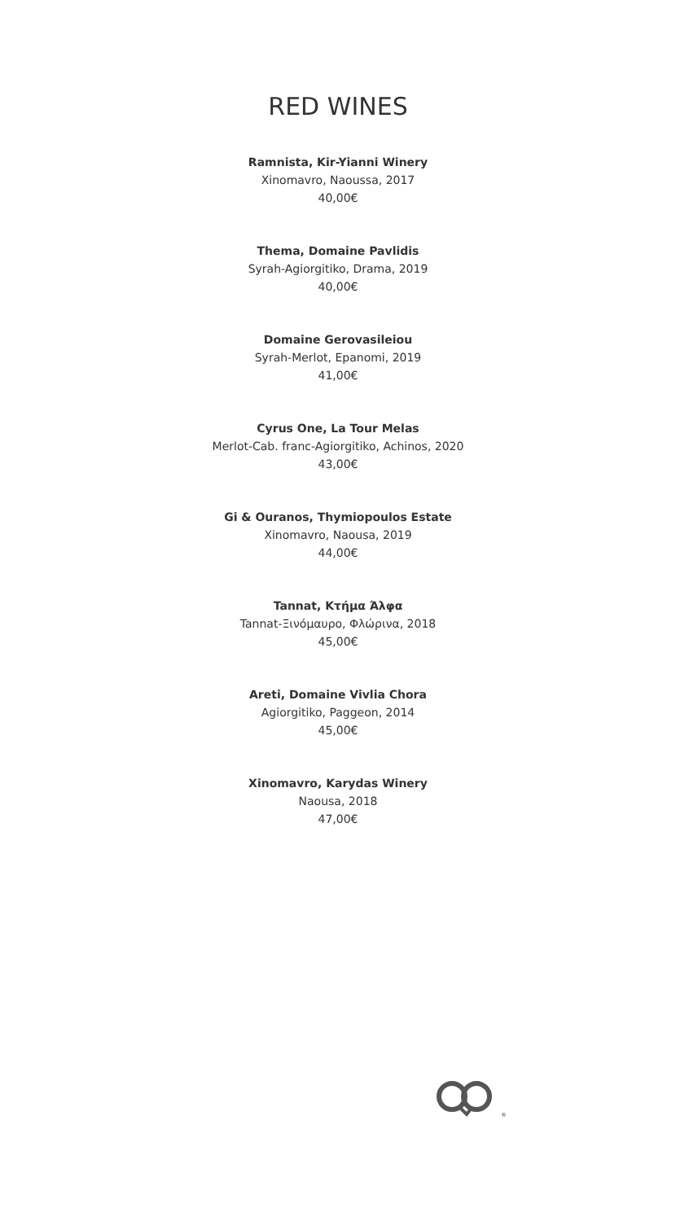RED WINES
Ramnista, Kir-Yianni Winery
Xinomavro, Naoussa, 2017
40,00€
Thema, Domaine Pavlidis
Syrah-Agiorgitiko, Drama, 2019
40,00€
Domaine Gerovasileiou
Syrah-Merlot, Epanomi, 2019
41,00€
Cyrus One, La Tour Melas
Merlot-Cab. franc-Agiorgitiko, Achinos, 2020
43,00€
Gi & Ouranos, Thymiopoulos Estate
Xinomavro, Naousa, 2019
44,00€
Tannat, Κτήμα Άλφα
Tannat-Ξινόμαυρο, Φλώρινα, 2018
45,00€
Areti, Domaine Vivlia Chora
Agiorgitiko, Paggeon, 2014
45,00€
Xinomavro, Karydas Winery
Naousa, 2018
47,00€
®